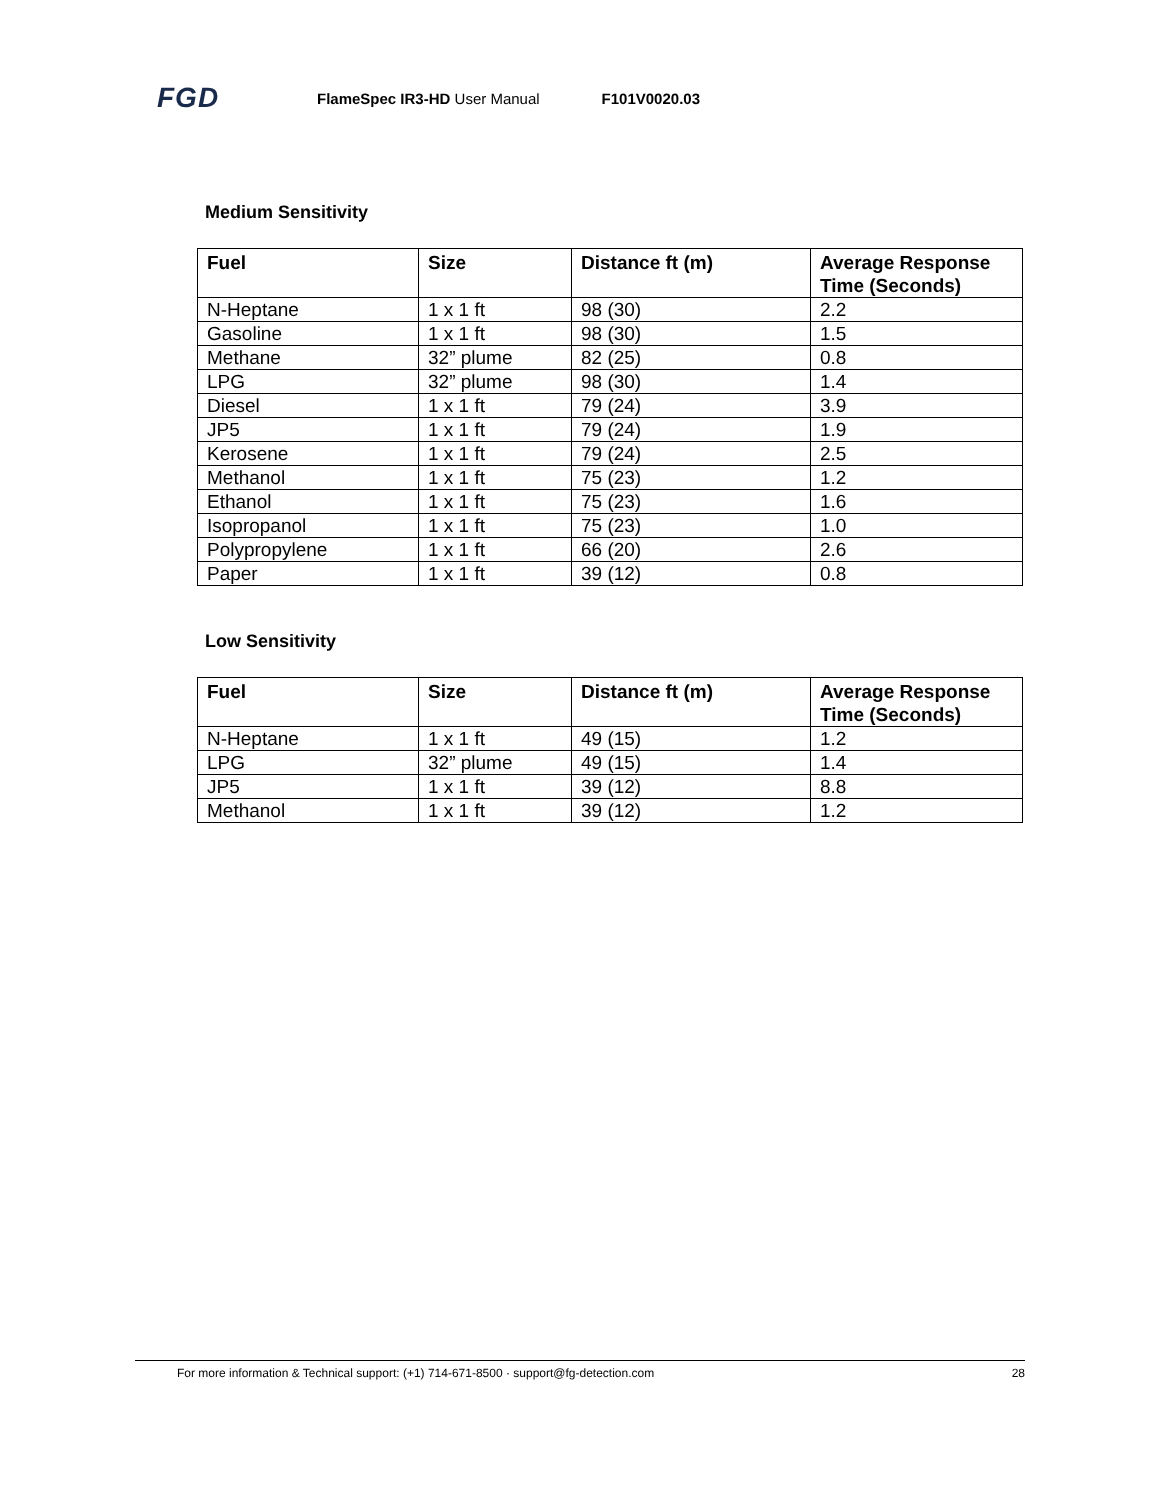FGD
FlameSpec IR3-HD User Manual F101V0020.03
Medium Sensitivity
| Fuel | Size | Distance ft (m) | Average Response Time (Seconds) |
| --- | --- | --- | --- |
| N-Heptane | 1 x 1 ft | 98 (30) | 2.2 |
| Gasoline | 1 x 1 ft | 98 (30) | 1.5 |
| Methane | 32” plume | 82 (25) | 0.8 |
| LPG | 32” plume | 98 (30) | 1.4 |
| Diesel | 1 x 1 ft | 79 (24) | 3.9 |
| JP5 | 1 x 1 ft | 79 (24) | 1.9 |
| Kerosene | 1 x 1 ft | 79 (24) | 2.5 |
| Methanol | 1 x 1 ft | 75 (23) | 1.2 |
| Ethanol | 1 x 1 ft | 75 (23) | 1.6 |
| Isopropanol | 1 x 1 ft | 75 (23) | 1.0 |
| Polypropylene | 1 x 1 ft | 66 (20) | 2.6 |
| Paper | 1 x 1 ft | 39 (12) | 0.8 |
Low Sensitivity
| Fuel | Size | Distance ft (m) | Average Response Time (Seconds) |
| --- | --- | --- | --- |
| N-Heptane | 1 x 1 ft | 49 (15) | 1.2 |
| LPG | 32” plume | 49 (15) | 1.4 |
| JP5 | 1 x 1 ft | 39 (12) | 8.8 |
| Methanol | 1 x 1 ft | 39 (12) | 1.2 |
For more information & Technical support: (+1) 714-671-8500 · support@fg-detection.com
28